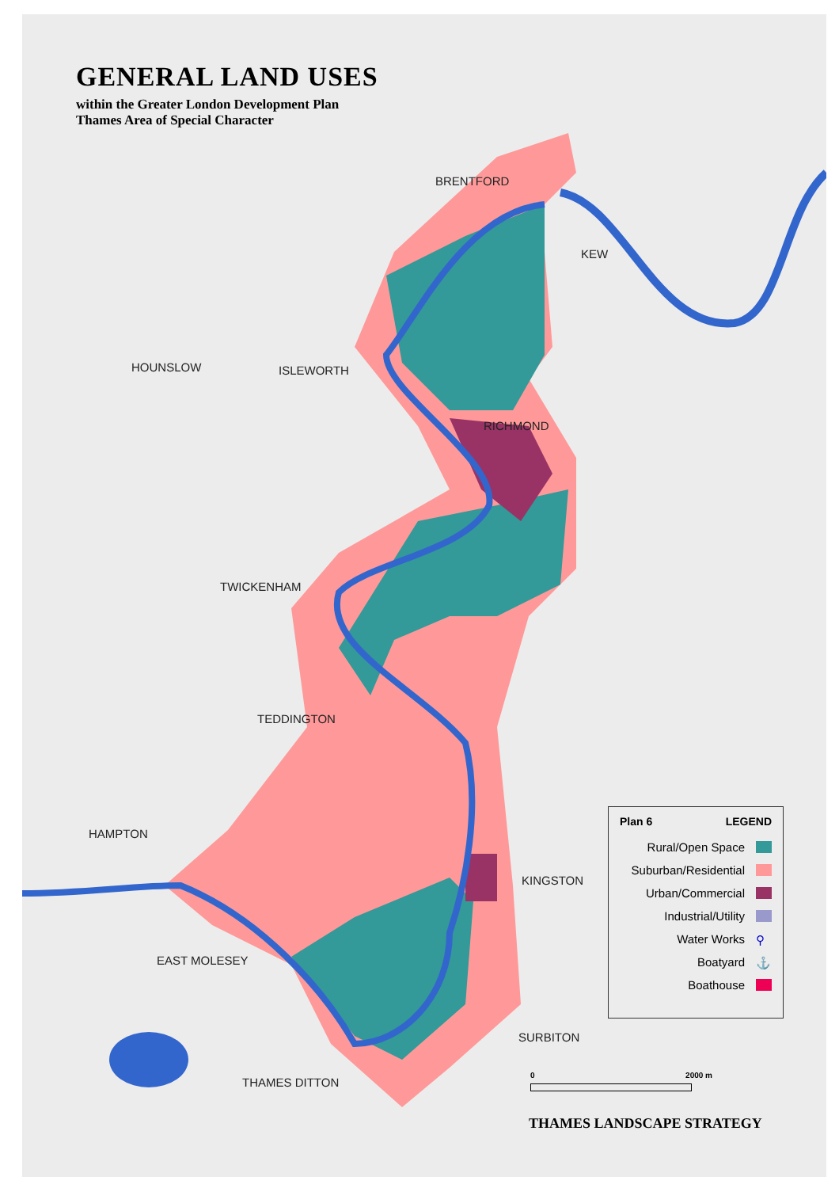GENERAL LAND USES
within the Greater London Development Plan
Thames Area of Special Character
BRENTFORD
KEW
HOUNSLOW ISLEWORTH
RICHMOND
TWICKENHAM
TEDDINGTON
HAMPTON
KINGSTON
EAST MOLESEY
SURBITON
THAMES DITTON
Plan 6 LEGEND
Rural/Open Space
Suburban/Residential
Urban/Commercial
Industrial/Utility
Water Works ⚲
Boatyard ⚓
Boathouse
0 2000 m
THAMES LANDSCAPE STRATEGY